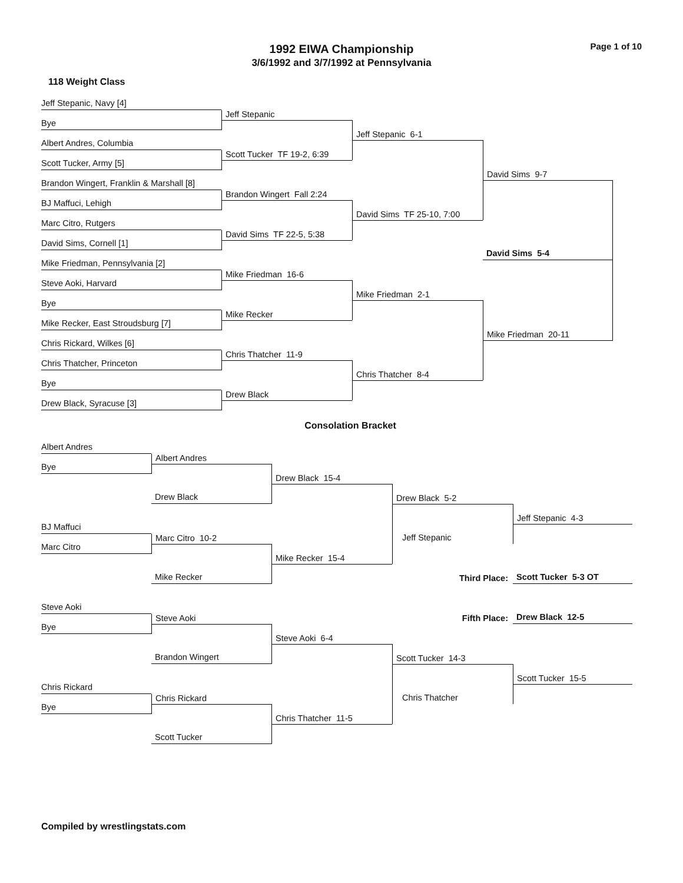1992 EIWA Championship
3/6/1992 and 3/7/1992 at Pennsylvania
Page 1 of 10
118 Weight Class
Jeff Stepanic, Navy [4]
Jeff Stepanic
Bye
Jeff Stepanic 6-1
Albert Andres, Columbia
Scott Tucker TF 19-2, 6:39
Scott Tucker, Army [5]
David Sims 9-7
Brandon Wingert, Franklin & Marshall [8]
Brandon Wingert Fall 2:24
BJ Maffuci, Lehigh
David Sims TF 25-10, 7:00
Marc Citro, Rutgers
David Sims TF 22-5, 5:38
David Sims, Cornell [1]
David Sims 5-4
Mike Friedman, Pennsylvania [2]
Mike Friedman 16-6
Steve Aoki, Harvard
Mike Friedman 2-1
Bye
Mike Recker
Mike Recker, East Stroudsburg [7]
Mike Friedman 20-11
Chris Rickard, Wilkes [6]
Chris Thatcher 11-9
Chris Thatcher, Princeton
Chris Thatcher 8-4
Bye
Drew Black
Drew Black, Syracuse [3]
Consolation Bracket
Albert Andres
Albert Andres
Bye
Drew Black 15-4
Drew Black 5-2
Drew Black
Jeff Stepanic 4-3
BJ Maffuci
Marc Citro 10-2
Jeff Stepanic
Marc Citro
Mike Recker 15-4
Third Place:
Scott Tucker 5-3 OT
Mike Recker
Steve Aoki
Fifth Place:
Drew Black 12-5
Steve Aoki
Bye
Steve Aoki 6-4
Scott Tucker 14-3
Brandon Wingert
Scott Tucker 15-5
Chris Rickard
Chris Rickard
Chris Thatcher
Bye
Chris Thatcher 11-5
Scott Tucker
Compiled by wrestlingstats.com